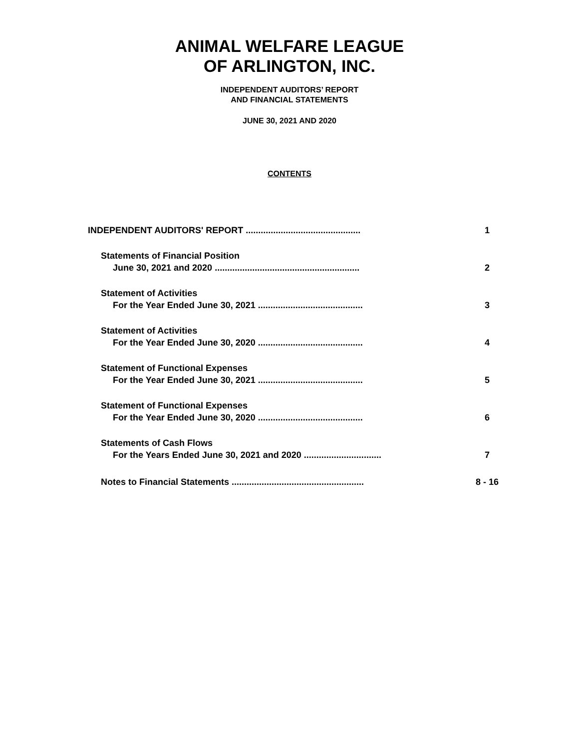ANIMAL WELFARE LEAGUE
OF ARLINGTON, INC.
INDEPENDENT AUDITORS’ REPORT
AND FINANCIAL STATEMENTS
JUNE 30, 2021 AND 2020
CONTENTS
INDEPENDENT AUDITORS' REPORT .............................................. 1
Statements of Financial Position
June 30, 2021 and 2020 .......................................................... 2
Statement of Activities
For the Year Ended June 30, 2021 .......................................... 3
Statement of Activities
For the Year Ended June 30, 2020 .......................................... 4
Statement of Functional Expenses
For the Year Ended June 30, 2021 .......................................... 5
Statement of Functional Expenses
For the Year Ended June 30, 2020 .......................................... 6
Statements of Cash Flows
For the Years Ended June 30, 2021 and 2020 ............................... 7
Notes to Financial Statements ..................................................... 8 - 16